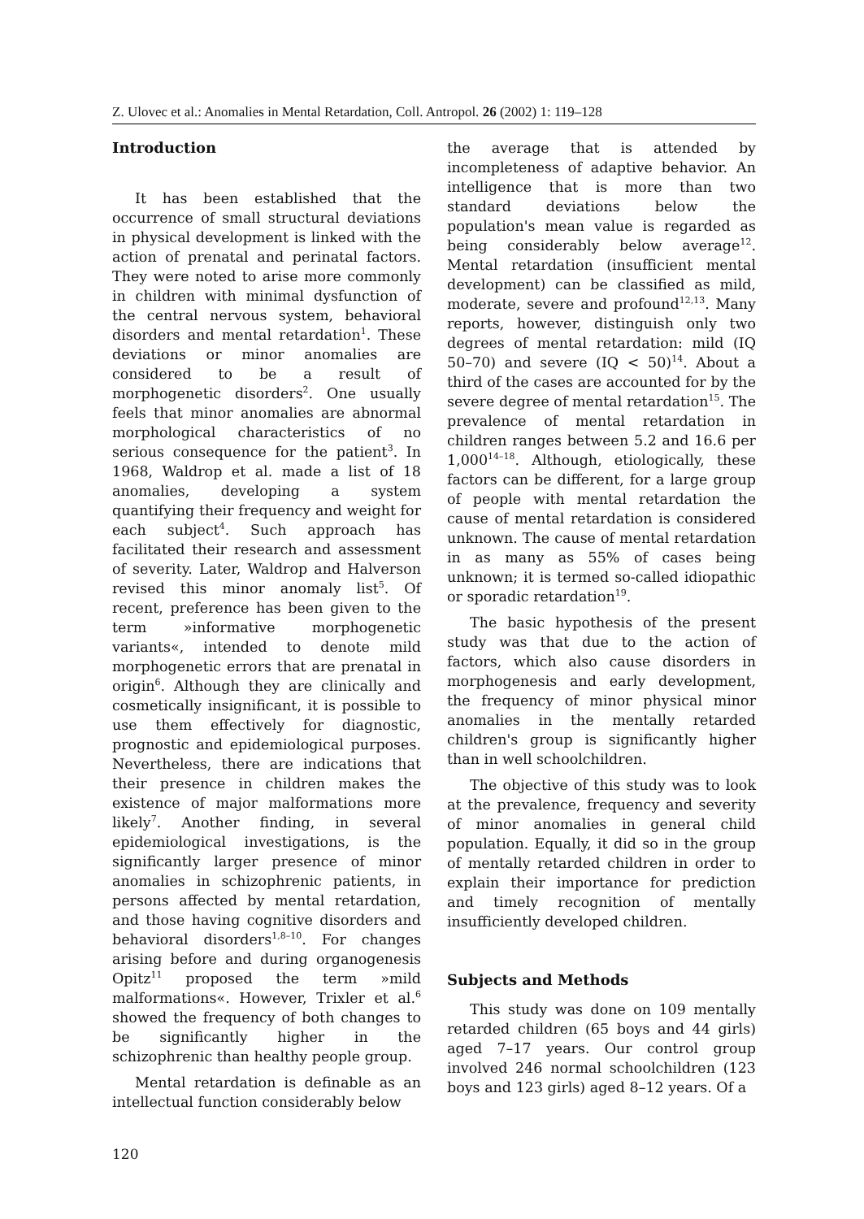Z. Ulovec et al.: Anomalies in Mental Retardation, Coll. Antropol. 26 (2002) 1: 119–128
Introduction
It has been established that the occurrence of small structural deviations in physical development is linked with the action of prenatal and perinatal factors. They were noted to arise more commonly in children with minimal dysfunction of the central nervous system, behavioral disorders and mental retardation<sup>1</sup>. These deviations or minor anomalies are considered to be a result of morphogenetic disorders<sup>2</sup>. One usually feels that minor anomalies are abnormal morphological characteristics of no serious consequence for the patient<sup>3</sup>. In 1968, Waldrop et al. made a list of 18 anomalies, developing a system quantifying their frequency and weight for each subject<sup>4</sup>. Such approach has facilitated their research and assessment of severity. Later, Waldrop and Halverson revised this minor anomaly list<sup>5</sup>. Of recent, preference has been given to the term »informative morphogenetic variants«, intended to denote mild morphogenetic errors that are prenatal in origin<sup>6</sup>. Although they are clinically and cosmetically insignificant, it is possible to use them effectively for diagnostic, prognostic and epidemiological purposes. Nevertheless, there are indications that their presence in children makes the existence of major malformations more likely<sup>7</sup>. Another finding, in several epidemiological investigations, is the significantly larger presence of minor anomalies in schizophrenic patients, in persons affected by mental retardation, and those having cognitive disorders and behavioral disorders<sup>1,8–10</sup>. For changes arising before and during organogenesis Opitz<sup>11</sup> proposed the term »mild malformations«. However, Trixler et al.<sup>6</sup> showed the frequency of both changes to be significantly higher in the schizophrenic than healthy people group.
Mental retardation is definable as an intellectual function considerably below
the average that is attended by incompleteness of adaptive behavior. An intelligence that is more than two standard deviations below the population's mean value is regarded as being considerably below average<sup>12</sup>. Mental retardation (insufficient mental development) can be classified as mild, moderate, severe and profound<sup>12,13</sup>. Many reports, however, distinguish only two degrees of mental retardation: mild (IQ 50–70) and severe (IQ < 50)<sup>14</sup>. About a third of the cases are accounted for by the severe degree of mental retardation<sup>15</sup>. The prevalence of mental retardation in children ranges between 5.2 and 16.6 per 1,000<sup>14–18</sup>. Although, etiologically, these factors can be different, for a large group of people with mental retardation the cause of mental retardation is considered unknown. The cause of mental retardation in as many as 55% of cases being unknown; it is termed so-called idiopathic or sporadic retardation<sup>19</sup>.
The basic hypothesis of the present study was that due to the action of factors, which also cause disorders in morphogenesis and early development, the frequency of minor physical minor anomalies in the mentally retarded children's group is significantly higher than in well schoolchildren.
The objective of this study was to look at the prevalence, frequency and severity of minor anomalies in general child population. Equally, it did so in the group of mentally retarded children in order to explain their importance for prediction and timely recognition of mentally insufficiently developed children.
Subjects and Methods
This study was done on 109 mentally retarded children (65 boys and 44 girls) aged 7–17 years. Our control group involved 246 normal schoolchildren (123 boys and 123 girls) aged 8–12 years. Of a
120